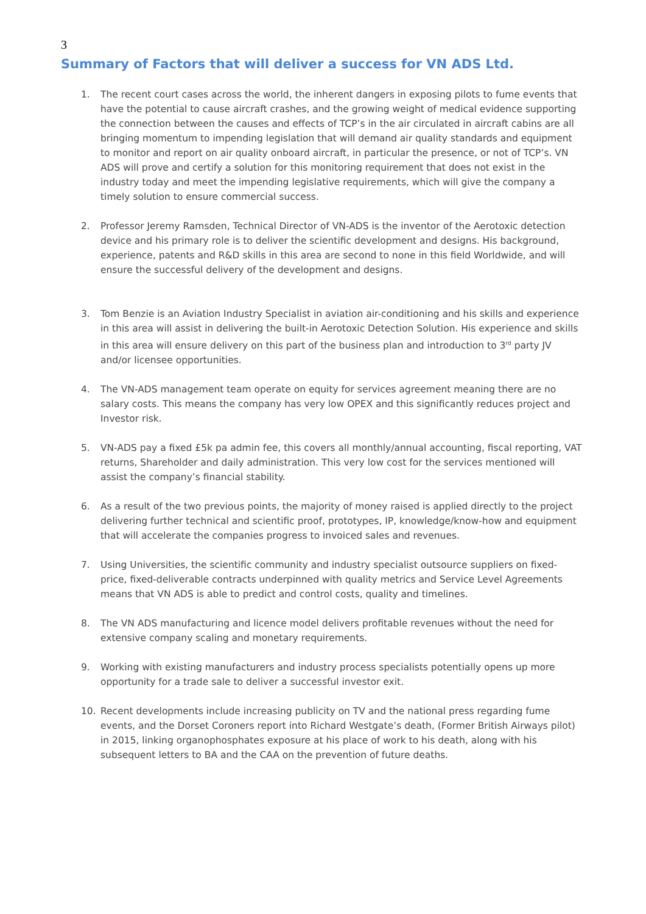3
Summary of Factors that will deliver a success for VN ADS Ltd.
1. The recent court cases across the world, the inherent dangers in exposing pilots to fume events that have the potential to cause aircraft crashes, and the growing weight of medical evidence supporting the connection between the causes and effects of TCP’s in the air circulated in aircraft cabins are all bringing momentum to impending legislation that will demand air quality standards and equipment to monitor and report on air quality onboard aircraft, in particular the presence, or not of TCP’s. VN ADS will prove and certify a solution for this monitoring requirement that does not exist in the industry today and meet the impending legislative requirements, which will give the company a timely solution to ensure commercial success.
2. Professor Jeremy Ramsden, Technical Director of VN-ADS is the inventor of the Aerotoxic detection device and his primary role is to deliver the scientific development and designs. His background, experience, patents and R&D skills in this area are second to none in this field Worldwide, and will ensure the successful delivery of the development and designs.
3. Tom Benzie is an Aviation Industry Specialist in aviation air-conditioning and his skills and experience in this area will assist in delivering the built-in Aerotoxic Detection Solution. His experience and skills in this area will ensure delivery on this part of the business plan and introduction to 3<sup>rd</sup> party JV and/or licensee opportunities.
4. The VN-ADS management team operate on equity for services agreement meaning there are no salary costs. This means the company has very low OPEX and this significantly reduces project and Investor risk.
5. VN-ADS pay a fixed £5k pa admin fee, this covers all monthly/annual accounting, fiscal reporting, VAT returns, Shareholder and daily administration. This very low cost for the services mentioned will assist the company’s financial stability.
6. As a result of the two previous points, the majority of money raised is applied directly to the project delivering further technical and scientific proof, prototypes, IP, knowledge/know-how and equipment that will accelerate the companies progress to invoiced sales and revenues.
7. Using Universities, the scientific community and industry specialist outsource suppliers on fixed-price, fixed-deliverable contracts underpinned with quality metrics and Service Level Agreements means that VN ADS is able to predict and control costs, quality and timelines.
8. The VN ADS manufacturing and licence model delivers profitable revenues without the need for extensive company scaling and monetary requirements.
9. Working with existing manufacturers and industry process specialists potentially opens up more opportunity for a trade sale to deliver a successful investor exit.
10. Recent developments include increasing publicity on TV and the national press regarding fume events, and the Dorset Coroners report into Richard Westgate’s death, (Former British Airways pilot) in 2015, linking organophosphates exposure at his place of work to his death, along with his subsequent letters to BA and the CAA on the prevention of future deaths.